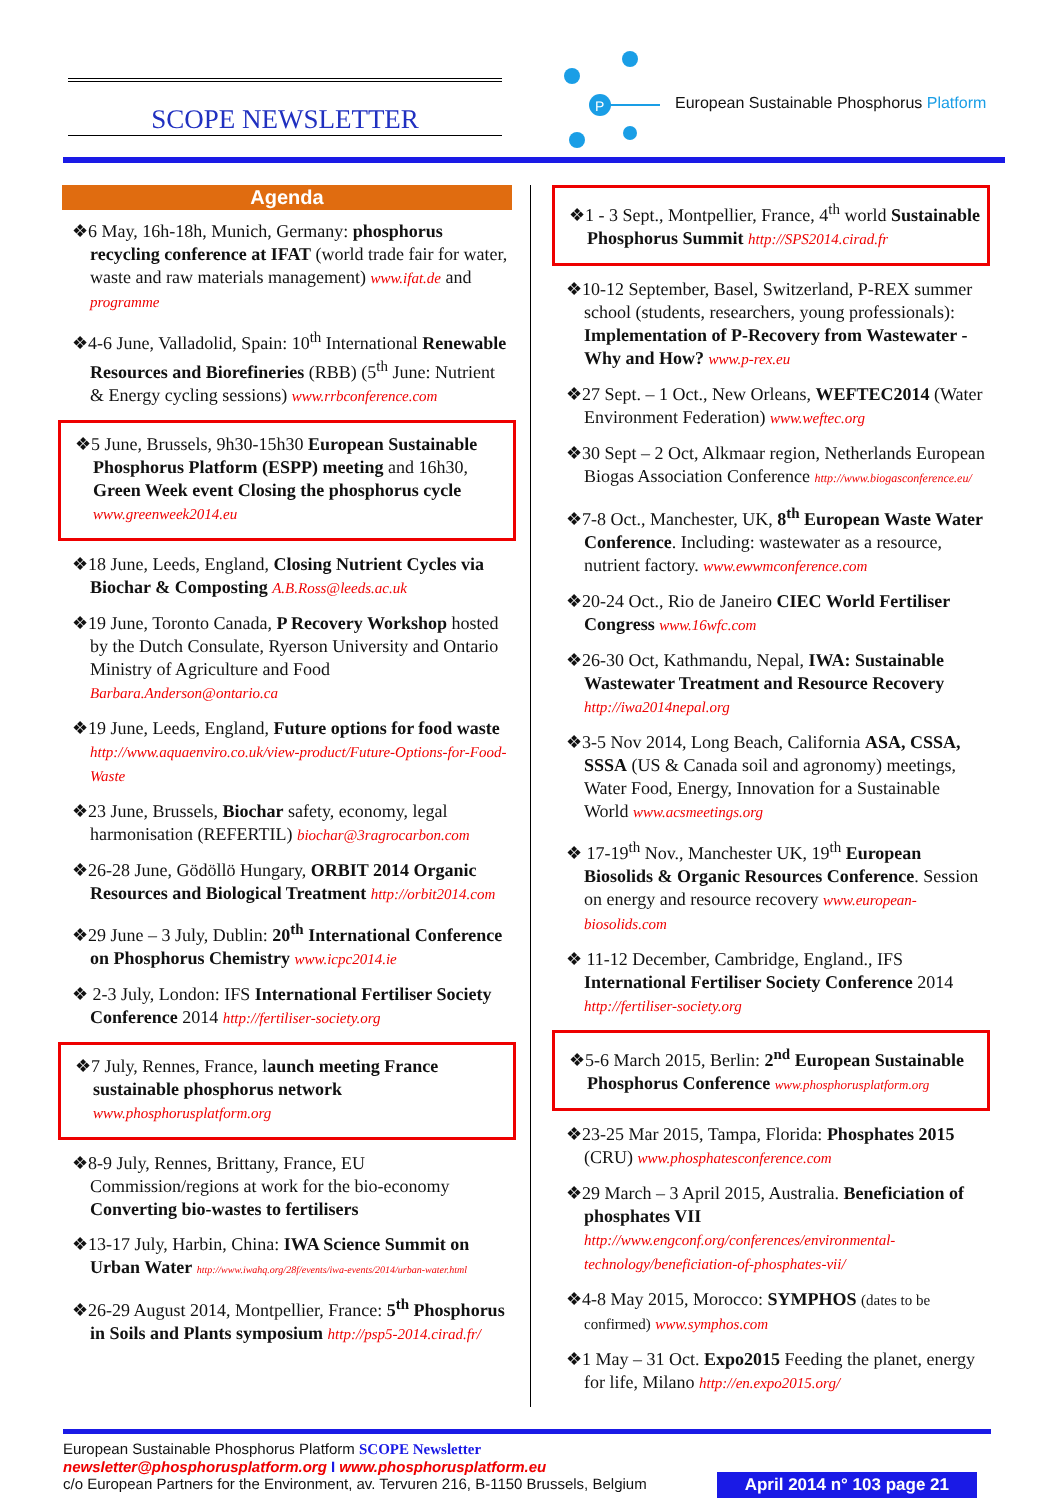SCOPE NEWSLETTER
P
European Sustainable Phosphorus Platform
Agenda
❖6 May, 16h-18h, Munich, Germany: phosphorus recycling conference at IFAT (world trade fair for water, waste and raw materials management) www.ifat.de and programme
❖4-6 June, Valladolid, Spain: 10<sup>th</sup> International Renewable Resources and Biorefineries (RBB) (5<sup>th</sup> June: Nutrient & Energy cycling sessions) www.rrbconference.com
❖5 June, Brussels, 9h30-15h30 European Sustainable Phosphorus Platform (ESPP) meeting and 16h30, Green Week event Closing the phosphorus cycle www.greenweek2014.eu
❖18 June, Leeds, England, Closing Nutrient Cycles via Biochar & Composting A.B.Ross@leeds.ac.uk
❖19 June, Toronto Canada, P Recovery Workshop hosted by the Dutch Consulate, Ryerson University and Ontario Ministry of Agriculture and Food Barbara.Anderson@ontario.ca
❖19 June, Leeds, England, Future options for food waste http://www.aquaenviro.co.uk/view-product/Future-Options-for-Food-Waste
❖23 June, Brussels, Biochar safety, economy, legal harmonisation (REFERTIL) biochar@3ragrocarbon.com
❖26-28 June, Gödöllö Hungary, ORBIT 2014 Organic Resources and Biological Treatment http://orbit2014.com
❖29 June – 3 July, Dublin: 20<sup>th</sup> International Conference on Phosphorus Chemistry www.icpc2014.ie
❖ 2-3 July, London: IFS International Fertiliser Society Conference 2014 http://fertiliser-society.org
❖7 July, Rennes, France, launch meeting France sustainable phosphorus network www.phosphorusplatform.org
❖8-9 July, Rennes, Brittany, France, EU Commission/regions at work for the bio-economy Converting bio-wastes to fertilisers
❖13-17 July, Harbin, China: IWA Science Summit on Urban Water http://www.iwahq.org/28f/events/iwa-events/2014/urban-water.html
❖26-29 August 2014, Montpellier, France: 5<sup>th</sup> Phosphorus in Soils and Plants symposium http://psp5-2014.cirad.fr/
❖1 - 3 Sept., Montpellier, France, 4<sup>th</sup> world Sustainable Phosphorus Summit http://SPS2014.cirad.fr
❖10-12 September, Basel, Switzerland, P-REX summer school (students, researchers, young professionals): Implementation of P-Recovery from Wastewater - Why and How? www.p-rex.eu
❖27 Sept. – 1 Oct., New Orleans, WEFTEC2014 (Water Environment Federation) www.weftec.org
❖30 Sept – 2 Oct, Alkmaar region, Netherlands European Biogas Association Conference http://www.biogasconference.eu/
❖7-8 Oct., Manchester, UK, 8<sup>th</sup> European Waste Water Conference. Including: wastewater as a resource, nutrient factory. www.ewwmconference.com
❖20-24 Oct., Rio de Janeiro CIEC World Fertiliser Congress www.16wfc.com
❖26-30 Oct, Kathmandu, Nepal, IWA: Sustainable Wastewater Treatment and Resource Recovery http://iwa2014nepal.org
❖3-5 Nov 2014, Long Beach, California ASA, CSSA, SSSA (US & Canada soil and agronomy) meetings, Water Food, Energy, Innovation for a Sustainable World www.acsmeetings.org
❖ 17-19<sup>th</sup> Nov., Manchester UK, 19<sup>th</sup> European Biosolids & Organic Resources Conference. Session on energy and resource recovery www.european-biosolids.com
❖ 11-12 December, Cambridge, England., IFS International Fertiliser Society Conference 2014 http://fertiliser-society.org
❖5-6 March 2015, Berlin: 2<sup>nd</sup> European Sustainable Phosphorus Conference www.phosphorusplatform.org
❖23-25 Mar 2015, Tampa, Florida: Phosphates 2015 (CRU) www.phosphatesconference.com
❖29 March – 3 April 2015, Australia. Beneficiation of phosphates VII http://www.engconf.org/conferences/environmental-technology/beneficiation-of-phosphates-vii/
❖4-8 May 2015, Morocco: SYMPHOS (dates to be confirmed) www.symphos.com
❖1 May – 31 Oct. Expo2015 Feeding the planet, energy for life, Milano http://en.expo2015.org/
European Sustainable Phosphorus Platform SCOPE Newsletter
newsletter@phosphorusplatform.org I www.phosphorusplatform.eu
c/o European Partners for the Environment, av. Tervuren 216, B-1150 Brussels, Belgium
April 2014 n° 103 page 21